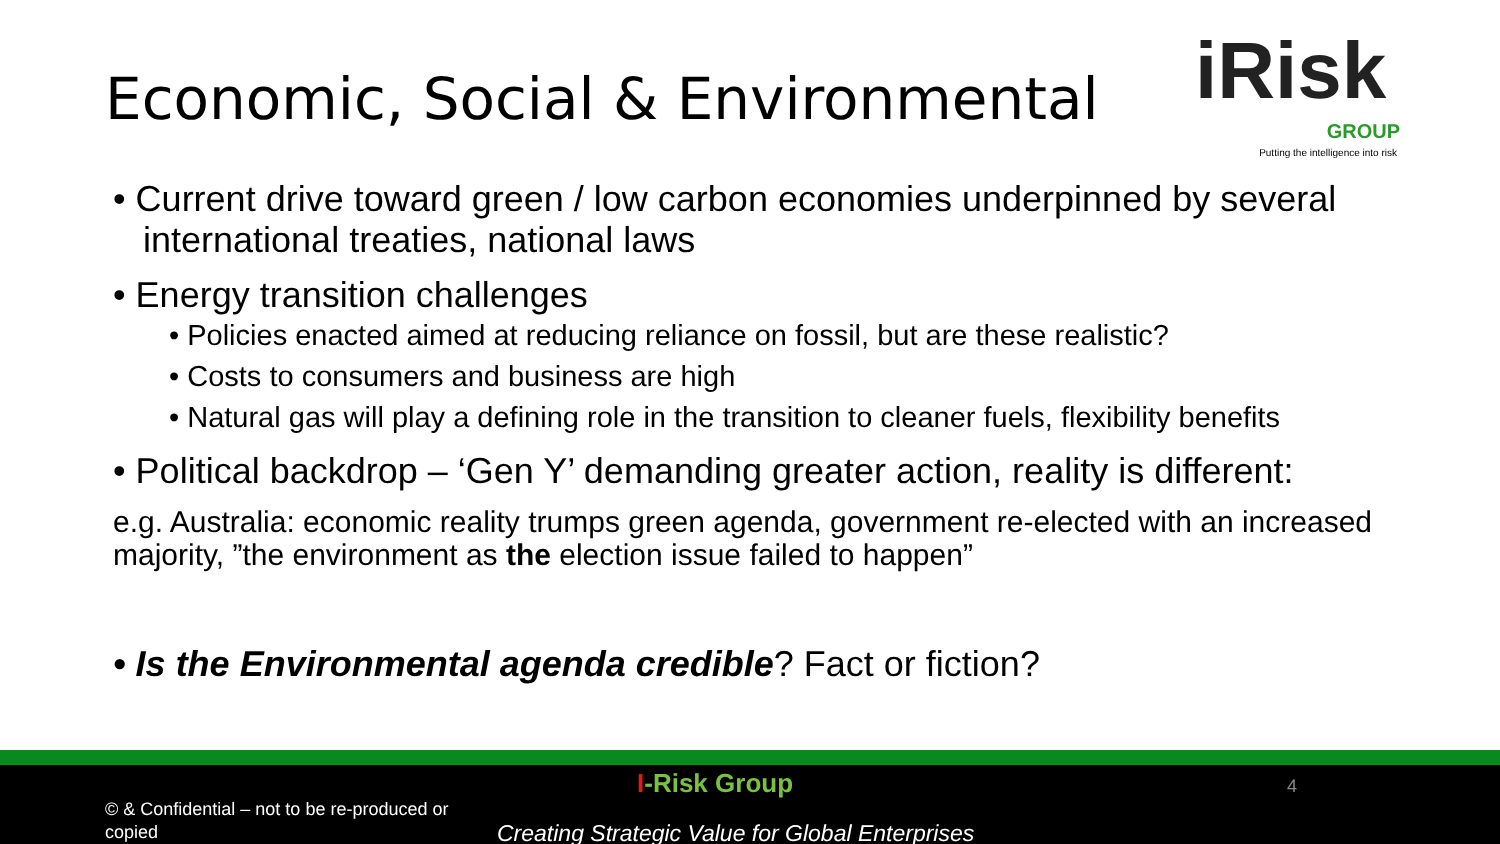Economic, Social & Environmental
iRisk
GROUP
Putting the intelligence into risk
• Current drive toward green / low carbon economies underpinned by several international treaties, national laws
• Energy transition challenges
• Policies enacted aimed at reducing reliance on fossil, but are these realistic?
• Costs to consumers and business are high
• Natural gas will play a defining role in the transition to cleaner fuels, flexibility benefits
• Political backdrop – ‘Gen Y’ demanding greater action, reality is different:
e.g. Australia: economic reality trumps green agenda, government re-elected with an increased majority, ”the environment as the election issue failed to happen”
• Is the Environmental agenda credible? Fact or fiction?
© & Confidential – not to be re-produced or copied
I-Risk Group 4
Creating Strategic Value for Global Enterprises